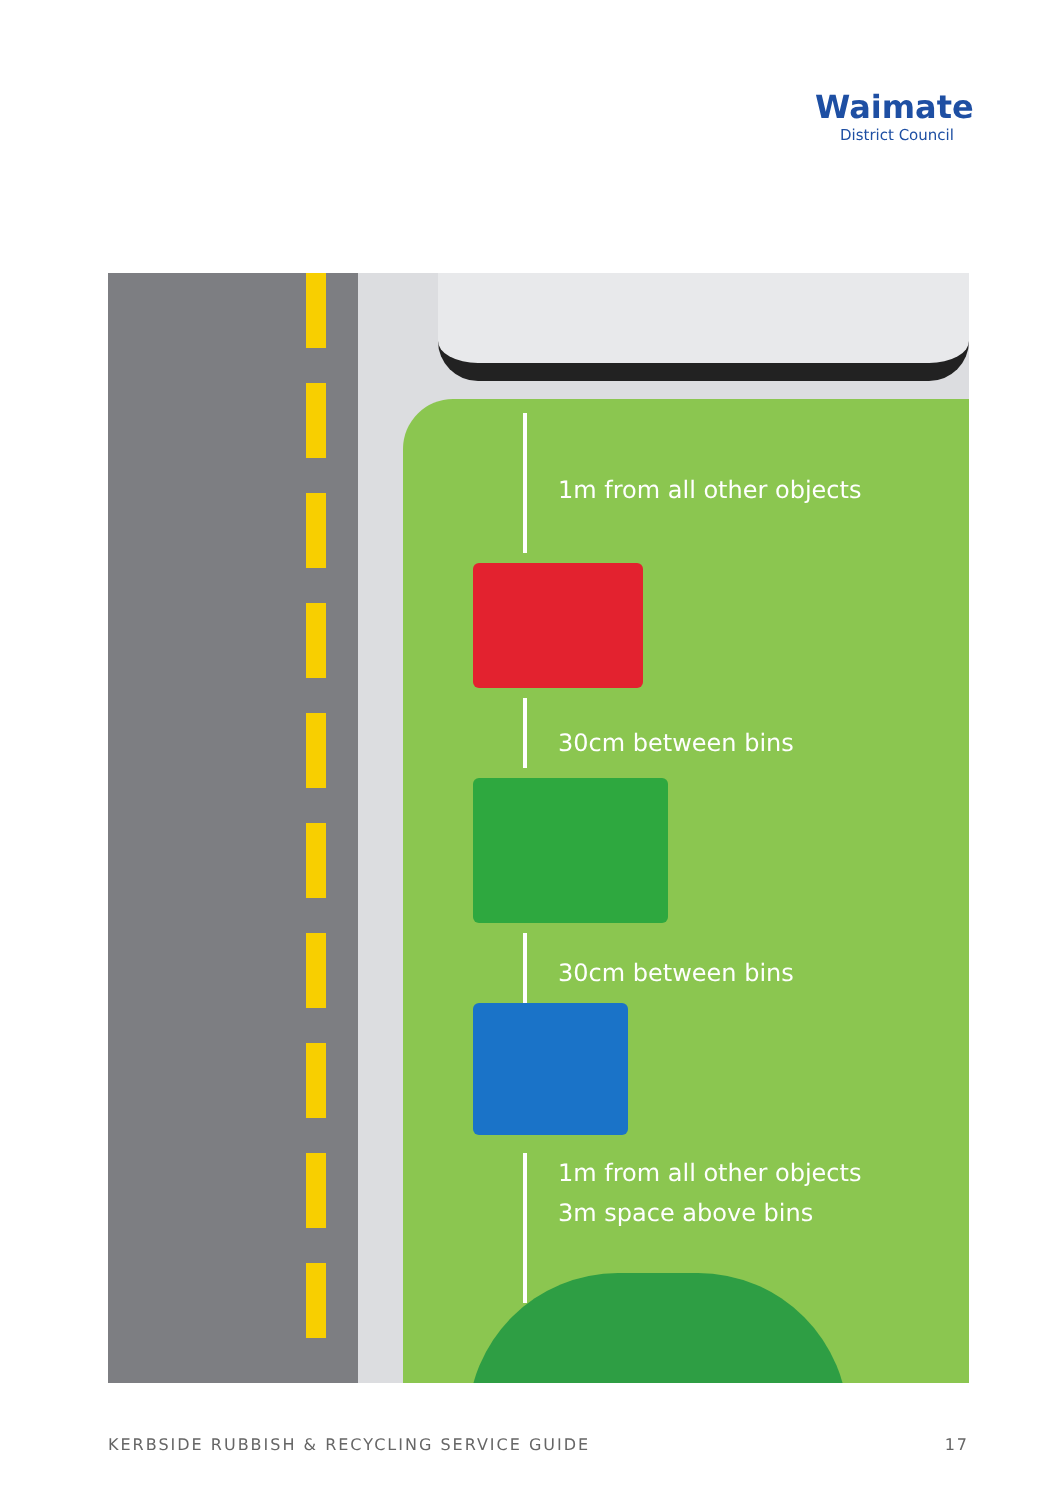Waimate
District Council
1m from all other objects
30cm between bins
30cm between bins
1m from all other objects
3m space above bins
KERBSIDE RUBBISH & RECYCLING SERVICE GUIDE 17